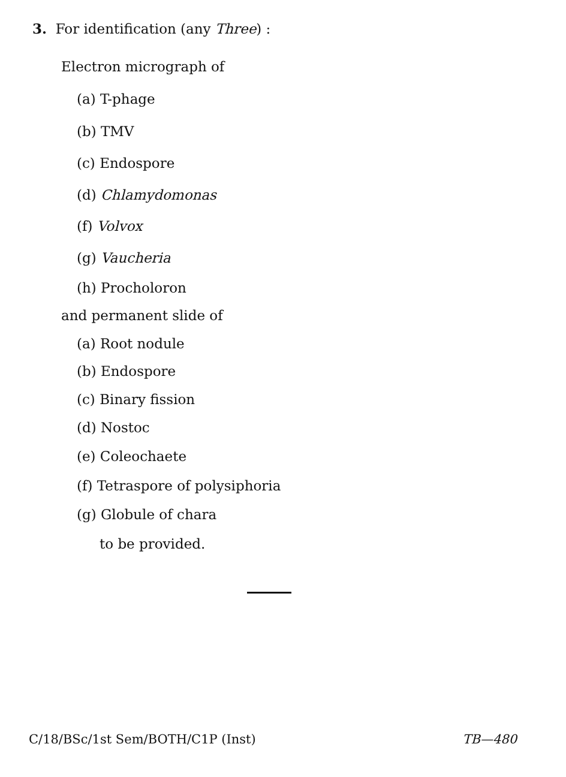3. For identification (any Three) :
Electron micrograph of
(a) T-phage
(b) TMV
(c) Endospore
(d) Chlamydomonas
(f) Volvox
(g) Vaucheria
(h) Procholoron
and permanent slide of
(a) Root nodule
(b) Endospore
(c) Binary fission
(d) Nostoc
(e) Coleochaete
(f) Tetraspore of polysiphoria
(g) Globule of chara
to be provided.
C/18/BSc/1st Sem/BOTH/C1P (Inst) TB—480